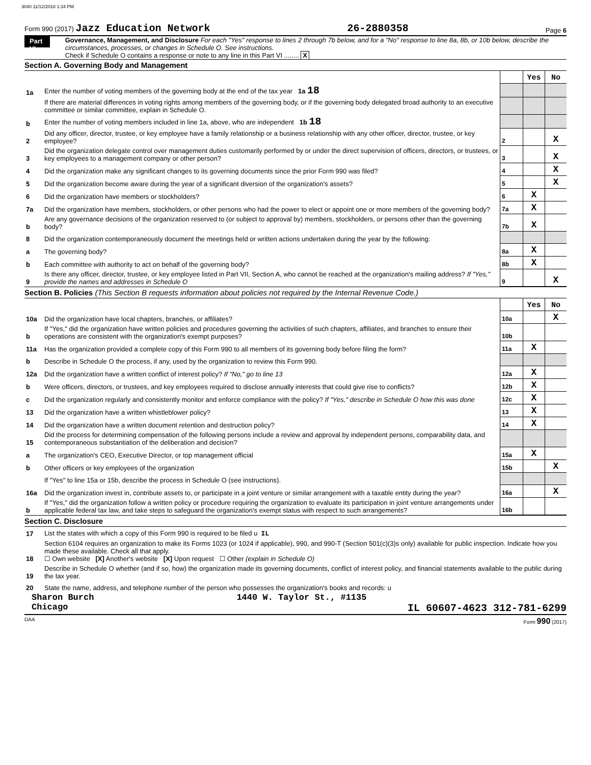3040 11/12/2018 1:34 PM
Form 990 (2017) Jazz Education Network 26-2880358 Page 6
Part VI
Governance, Management, and Disclosure For each "Yes" response to lines 2 through 7b below, and for a "No" response to line 8a, 8b, or 10b below, describe the circumstances, processes, or changes in Schedule O. See instructions.
Check if Schedule O contains a response or note to any line in this Part VI ........ X
Section A. Governing Body and Management
| | | | Yes | No |
| 1a | Enter the number of voting members of the governing body at the end of the tax year 1a 18 | | | |
| | If there are material differences in voting rights among members of the governing body, or if the governing body delegated broad authority to an executive committee or similar committee, explain in Schedule O. | | | |
| b | Enter the number of voting members included in line 1a, above, who are independent 1b 18 | | | |
| 2 | Did any officer, director, trustee, or key employee have a family relationship or a business relationship with any other officer, director, trustee, or key employee? | 2 | | X |
| 3 | Did the organization delegate control over management duties customarily performed by or under the direct supervision of officers, directors, or trustees, or key employees to a management company or other person? | 3 | | X |
| 4 | Did the organization make any significant changes to its governing documents since the prior Form 990 was filed? | 4 | | X |
| 5 | Did the organization become aware during the year of a significant diversion of the organization's assets? | 5 | | X |
| 6 | Did the organization have members or stockholders? | 6 | X | |
| 7a | Did the organization have members, stockholders, or other persons who had the power to elect or appoint one or more members of the governing body? | 7a | X | |
| b | Are any governance decisions of the organization reserved to (or subject to approval by) members, stockholders, or persons other than the governing body? | 7b | X | |
| 8 | Did the organization contemporaneously document the meetings held or written actions undertaken during the year by the following: | | | |
| a | The governing body? | 8a | X | |
| b | Each committee with authority to act on behalf of the governing body? | 8b | X | |
| 9 | Is there any officer, director, trustee, or key employee listed in Part VII, Section A, who cannot be reached at the organization's mailing address? If "Yes," provide the names and addresses in Schedule O | 9 | | X |
Section B. Policies (This Section B requests information about policies not required by the Internal Revenue Code.)
| | | | Yes | No |
| 10a | Did the organization have local chapters, branches, or affiliates? | 10a | | X |
| b | If "Yes," did the organization have written policies and procedures governing the activities of such chapters, affiliates, and branches to ensure their operations are consistent with the organization's exempt purposes? | 10b | | |
| 11a | Has the organization provided a complete copy of this Form 990 to all members of its governing body before filing the form? | 11a | X | |
| b | Describe in Schedule O the process, if any, used by the organization to review this Form 990. | | | |
| 12a | Did the organization have a written conflict of interest policy? If "No," go to line 13 | 12a | X | |
| b | Were officers, directors, or trustees, and key employees required to disclose annually interests that could give rise to conflicts? | 12b | X | |
| c | Did the organization regularly and consistently monitor and enforce compliance with the policy? If "Yes," describe in Schedule O how this was done | 12c | X | |
| 13 | Did the organization have a written whistleblower policy? | 13 | X | |
| 14 | Did the organization have a written document retention and destruction policy? | 14 | X | |
| 15 | Did the process for determining compensation of the following persons include a review and approval by independent persons, comparability data, and contemporaneous substantiation of the deliberation and decision? | | | |
| a | The organization's CEO, Executive Director, or top management official | 15a | X | |
| b | Other officers or key employees of the organization | 15b | | X |
| | If "Yes" to line 15a or 15b, describe the process in Schedule O (see instructions). | | | |
| 16a | Did the organization invest in, contribute assets to, or participate in a joint venture or similar arrangement with a taxable entity during the year? | 16a | | X |
| b | If "Yes," did the organization follow a written policy or procedure requiring the organization to evaluate its participation in joint venture arrangements under applicable federal tax law, and take steps to safeguard the organization's exempt status with respect to such arrangements? | 16b | | |
Section C. Disclosure
| 17 | List the states with which a copy of this Form 990 is required to be filed u IL |
| 18 | Section 6104 requires an organization to make its Forms 1023 (or 1024 if applicable), 990, and 990-T (Section 501(c)(3)s only) available for public inspection. Indicate how you made these available. Check all that apply. ☐ Own website [X] Another's website [X] Upon request ☐ Other (explain in Schedule O) |
| 19 | Describe in Schedule O whether (and if so, how) the organization made its governing documents, conflict of interest policy, and financial statements available to the public during the tax year. |
| 20 | State the name, address, and telephone number of the person who possesses the organization's books and records: u |
Sharon Burch 1440 W. Taylor St., #1135
Chicago IL 60607-4623 312-781-6299
DAA Form 990 (2017)